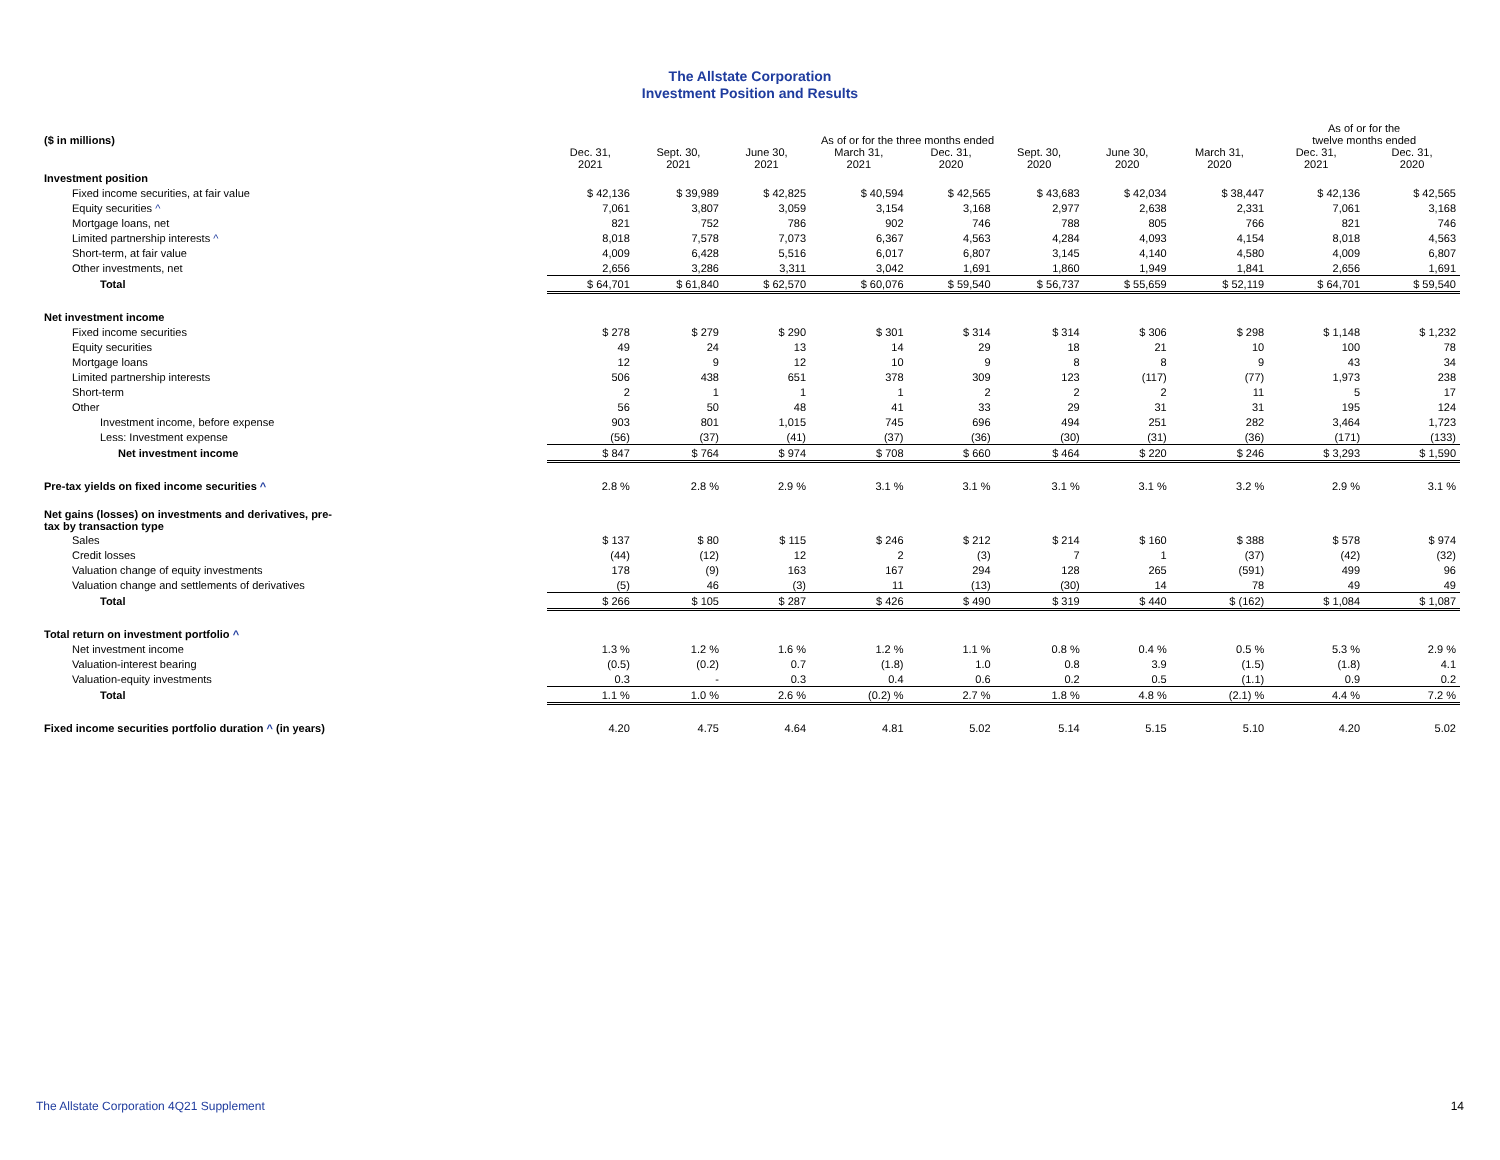The Allstate Corporation
Investment Position and Results
| ($ in millions) | As of or for the three months ended | | | | | | | | As of or for the twelve months ended | |
| --- | --- | --- | --- | --- | --- | --- | --- | --- | --- | --- |
| | Dec. 31, 2021 | Sept. 30, 2021 | June 30, 2021 | March 31, 2021 | Dec. 31, 2020 | Sept. 30, 2020 | June 30, 2020 | March 31, 2020 | Dec. 31, 2021 | Dec. 31, 2020 |
| Investment position | | | | | | | | | | |
| Fixed income securities, at fair value | $ 42,136 | $ 39,989 | $ 42,825 | $ 40,594 | $ 42,565 | $ 43,683 | $ 42,034 | $ 38,447 | $ 42,136 | $ 42,565 |
| Equity securities ^ | 7,061 | 3,807 | 3,059 | 3,154 | 3,168 | 2,977 | 2,638 | 2,331 | 7,061 | 3,168 |
| Mortgage loans, net | 821 | 752 | 786 | 902 | 746 | 788 | 805 | 766 | 821 | 746 |
| Limited partnership interests ^ | 8,018 | 7,578 | 7,073 | 6,367 | 4,563 | 4,284 | 4,093 | 4,154 | 8,018 | 4,563 |
| Short-term, at fair value | 4,009 | 6,428 | 5,516 | 6,017 | 6,807 | 3,145 | 4,140 | 4,580 | 4,009 | 6,807 |
| Other investments, net | 2,656 | 3,286 | 3,311 | 3,042 | 1,691 | 1,860 | 1,949 | 1,841 | 2,656 | 1,691 |
| Total | $ 64,701 | $ 61,840 | $ 62,570 | $ 60,076 | $ 59,540 | $ 56,737 | $ 55,659 | $ 52,119 | $ 64,701 | $ 59,540 |
| Net investment income | | | | | | | | | | |
| Fixed income securities | $ 278 | $ 279 | $ 290 | $ 301 | $ 314 | $ 314 | $ 306 | $ 298 | $ 1,148 | $ 1,232 |
| Equity securities | 49 | 24 | 13 | 14 | 29 | 18 | 21 | 10 | 100 | 78 |
| Mortgage loans | 12 | 9 | 12 | 10 | 9 | 8 | 8 | 9 | 43 | 34 |
| Limited partnership interests | 506 | 438 | 651 | 378 | 309 | 123 | (117) | (77) | 1,973 | 238 |
| Short-term | 2 | 1 | 1 | 1 | 2 | 2 | 2 | 11 | 5 | 17 |
| Other | 56 | 50 | 48 | 41 | 33 | 29 | 31 | 31 | 195 | 124 |
| Investment income, before expense | 903 | 801 | 1,015 | 745 | 696 | 494 | 251 | 282 | 3,464 | 1,723 |
| Less: Investment expense | (56) | (37) | (41) | (37) | (36) | (30) | (31) | (36) | (171) | (133) |
| Net investment income | $ 847 | $ 764 | $ 974 | $ 708 | $ 660 | $ 464 | $ 220 | $ 246 | $ 3,293 | $ 1,590 |
| Pre-tax yields on fixed income securities ^ | 2.8 % | 2.8 % | 2.9 % | 3.1 % | 3.1 % | 3.1 % | 3.1 % | 3.2 % | 2.9 % | 3.1 % |
| Net gains (losses) on investments and derivatives, pre- tax by transaction type | | | | | | | | | | |
| Sales | $ 137 | $ 80 | $ 115 | $ 246 | $ 212 | $ 214 | $ 160 | $ 388 | $ 578 | $ 974 |
| Credit losses | (44) | (12) | 12 | 2 | (3) | 7 | 1 | (37) | (42) | (32) |
| Valuation change of equity investments | 178 | (9) | 163 | 167 | 294 | 128 | 265 | (591) | 499 | 96 |
| Valuation change and settlements of derivatives | (5) | 46 | (3) | 11 | (13) | (30) | 14 | 78 | 49 | 49 |
| Total | $ 266 | $ 105 | $ 287 | $ 426 | $ 490 | $ 319 | $ 440 | $ (162) | $ 1,084 | $ 1,087 |
| Total return on investment portfolio ^ | | | | | | | | | | |
| Net investment income | 1.3 % | 1.2 % | 1.6 % | 1.2 % | 1.1 % | 0.8 % | 0.4 % | 0.5 % | 5.3 % | 2.9 % |
| Valuation-interest bearing | (0.5) | (0.2) | 0.7 | (1.8) | 1.0 | 0.8 | 3.9 | (1.5) | (1.8) | 4.1 |
| Valuation-equity investments | 0.3 | - | 0.3 | 0.4 | 0.6 | 0.2 | 0.5 | (1.1) | 0.9 | 0.2 |
| Total | 1.1 % | 1.0 % | 2.6 % | (0.2) % | 2.7 % | 1.8 % | 4.8 % | (2.1) % | 4.4 % | 7.2 % |
| Fixed income securities portfolio duration ^ (in years) | 4.20 | 4.75 | 4.64 | 4.81 | 5.02 | 5.14 | 5.15 | 5.10 | 4.20 | 5.02 |
The Allstate Corporation 4Q21 Supplement
14